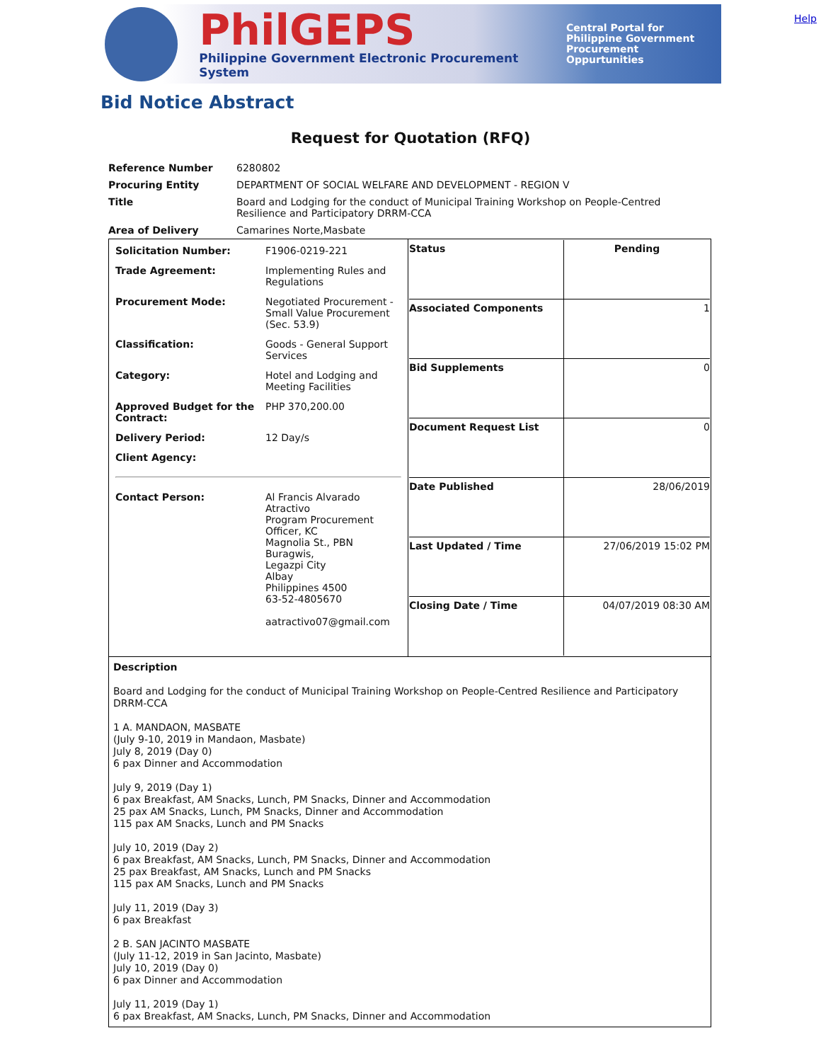Help
PhilGEPS
Philippine Government Electronic Procurement System
Central Portal for
Philippine Government
Procurement Oppurtunities
Bid Notice Abstract
Request for Quotation (RFQ)
| Reference Number | 6280802 |
| Procuring Entity | DEPARTMENT OF SOCIAL WELFARE AND DEVELOPMENT - REGION V |
| Title | Board and Lodging for the conduct of Municipal Training Workshop on People-Centred Resilience and Participatory DRRM-CCA |
| Area of Delivery | Camarines Norte,Masbate |
| / Solicitation Number: / F1906-0219-221 / / Trade Agreement: / Implementing Rules and Regulations / / Procurement Mode: / Negotiated Procurement - Small Value Procurement (Sec. 53.9) / / Classification: / Goods - General Support Services / / Category: / Hotel and Lodging and Meeting Facilities / / Approved Budget for the Contract: / PHP 370,200.00 / / Delivery Period: / 12 Day/s / / Client Agency: / / / Contact Person: / Al Francis Alvarado Atractivo Program Procurement Officer, KC Magnolia St., PBN Buragwis, Legazpi City Albay Philippines 4500 63-52-4805670 aatractivo07@gmail.com / | / Status / Pending / / Associated Components / 1 / / Bid Supplements / 0 / / Document Request List / 0 / / Date Published / 28/06/2019 / / Last Updated / Time / 27/06/2019 15:02 PM / / Closing Date / Time / 04/07/2019 08:30 AM / |
| Description Board and Lodging for the conduct of Municipal Training Workshop on People-Centred Resilience and Participatory DRRM-CCA 1 A. MANDAON, MASBATE (July 9-10, 2019 in Mandaon, Masbate) July 8, 2019 (Day 0) 6 pax Dinner and Accommodation July 9, 2019 (Day 1) 6 pax Breakfast, AM Snacks, Lunch, PM Snacks, Dinner and Accommodation 25 pax AM Snacks, Lunch, PM Snacks, Dinner and Accommodation 115 pax AM Snacks, Lunch and PM Snacks July 10, 2019 (Day 2) 6 pax Breakfast, AM Snacks, Lunch, PM Snacks, Dinner and Accommodation 25 pax Breakfast, AM Snacks, Lunch and PM Snacks 115 pax AM Snacks, Lunch and PM Snacks July 11, 2019 (Day 3) 6 pax Breakfast 2 B. SAN JACINTO MASBATE (July 11-12, 2019 in San Jacinto, Masbate) July 10, 2019 (Day 0) 6 pax Dinner and Accommodation July 11, 2019 (Day 1) 6 pax Breakfast, AM Snacks, Lunch, PM Snacks, Dinner and Accommodation | |